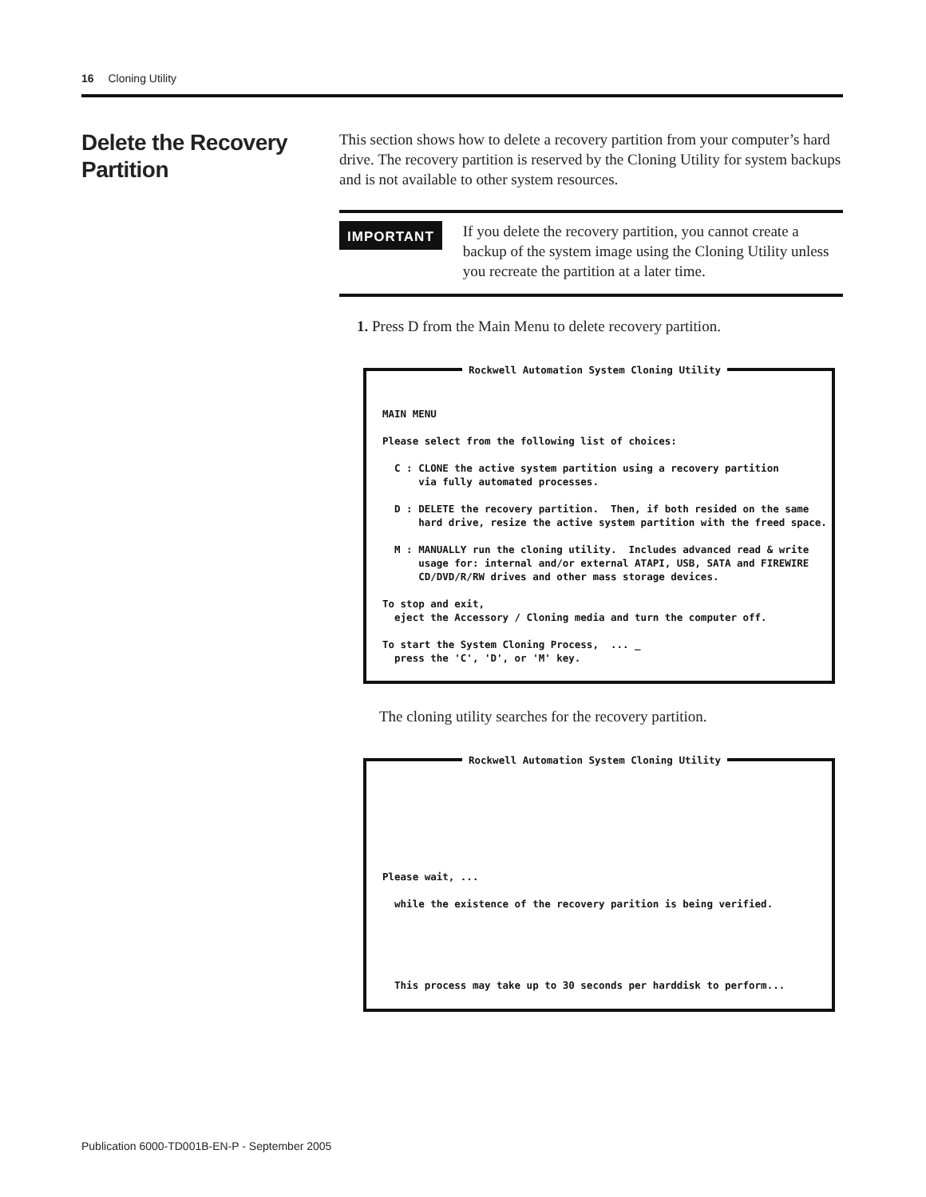16 Cloning Utility
Delete the Recovery Partition
This section shows how to delete a recovery partition from your computer’s hard drive. The recovery partition is reserved by the Cloning Utility for system backups and is not available to other system resources.
IMPORTANT
If you delete the recovery partition, you cannot create a backup of the system image using the Cloning Utility unless you recreate the partition at a later time.
1. Press D from the Main Menu to delete recovery partition.
Rockwell Automation System Cloning Utility
MAIN MENU Please select from the following list of choices: C : CLONE the active system partition using a recovery partition via fully automated processes. D : DELETE the recovery partition. Then, if both resided on the same hard drive, resize the active system partition with the freed space. M : MANUALLY run the cloning utility. Includes advanced read & write usage for: internal and/or external ATAPI, USB, SATA and FIREWIRE CD/DVD/R/RW drives and other mass storage devices. To stop and exit, eject the Accessory / Cloning media and turn the computer off. To start the System Cloning Process, ... _ press the 'C', 'D', or 'M' key.
The cloning utility searches for the recovery partition.
Rockwell Automation System Cloning Utility
Please wait, ... while the existence of the recovery parition is being verified. This process may take up to 30 seconds per harddisk to perform...
Publication 6000-TD001B-EN-P - September 2005